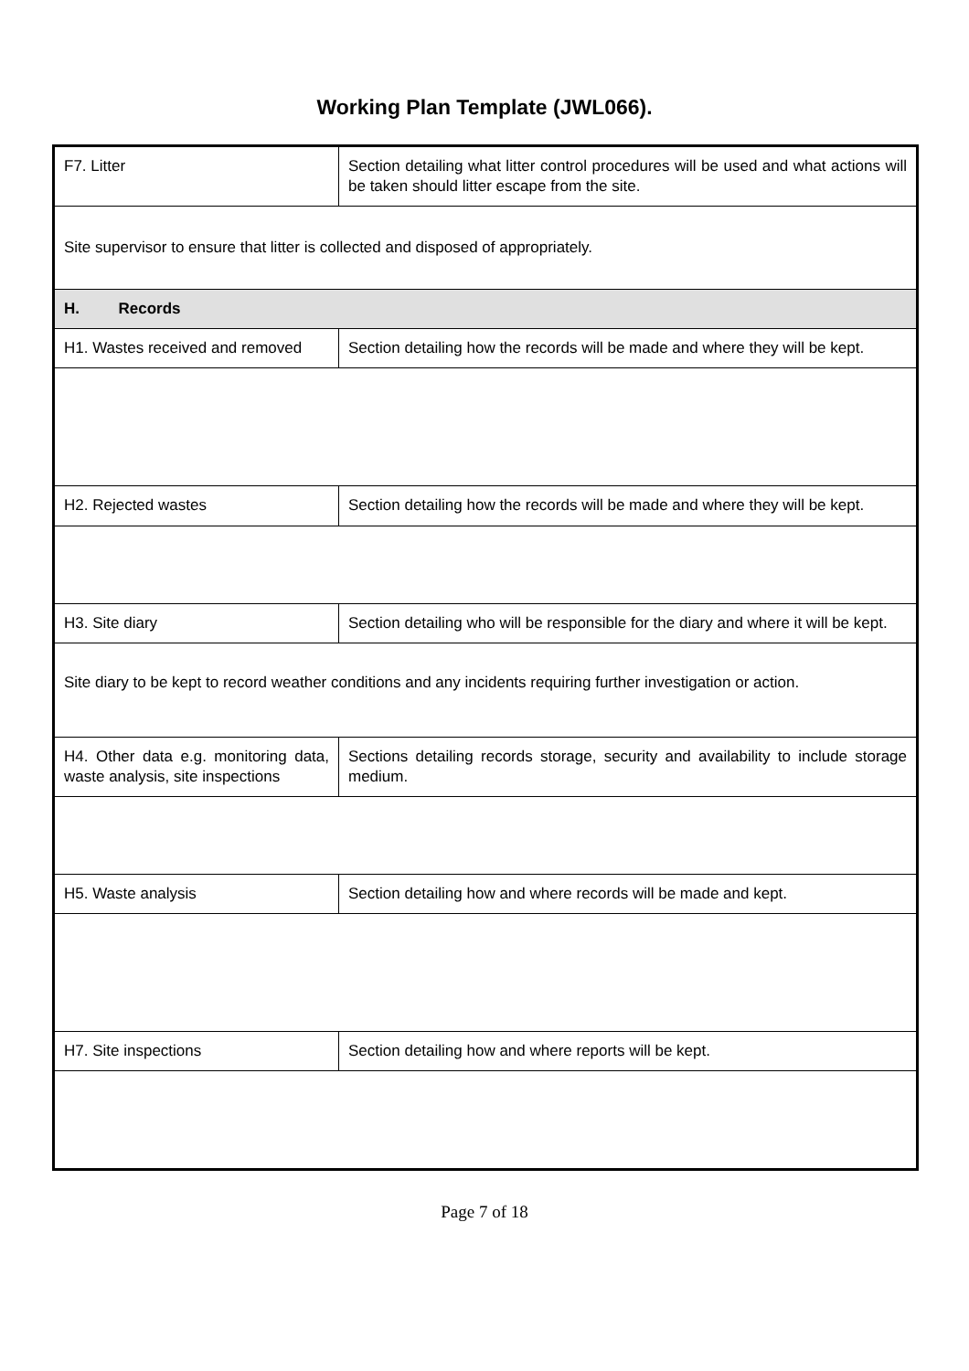Working Plan Template (JWL066).
| F7. Litter | Section detailing what litter control procedures will be used and what actions will be taken should litter escape from the site. |
| Site supervisor to ensure that litter is collected and disposed of appropriately. | |
| H. Records | |
| H1. Wastes received and removed | Section detailing how the records will be made and where they will be kept. |
| H2. Rejected wastes | Section detailing how the records will be made and where they will be kept. |
| H3. Site diary | Section detailing who will be responsible for the diary and where it will be kept. |
| Site diary to be kept to record weather conditions and any incidents requiring further investigation or action. | |
| H4. Other data e.g. monitoring data, waste analysis, site inspections | Sections detailing records storage, security and availability to include storage medium. |
| H5. Waste analysis | Section detailing how and where records will be made and kept. |
| H7. Site inspections | Section detailing how and where reports will be kept. |
Page 7 of 18